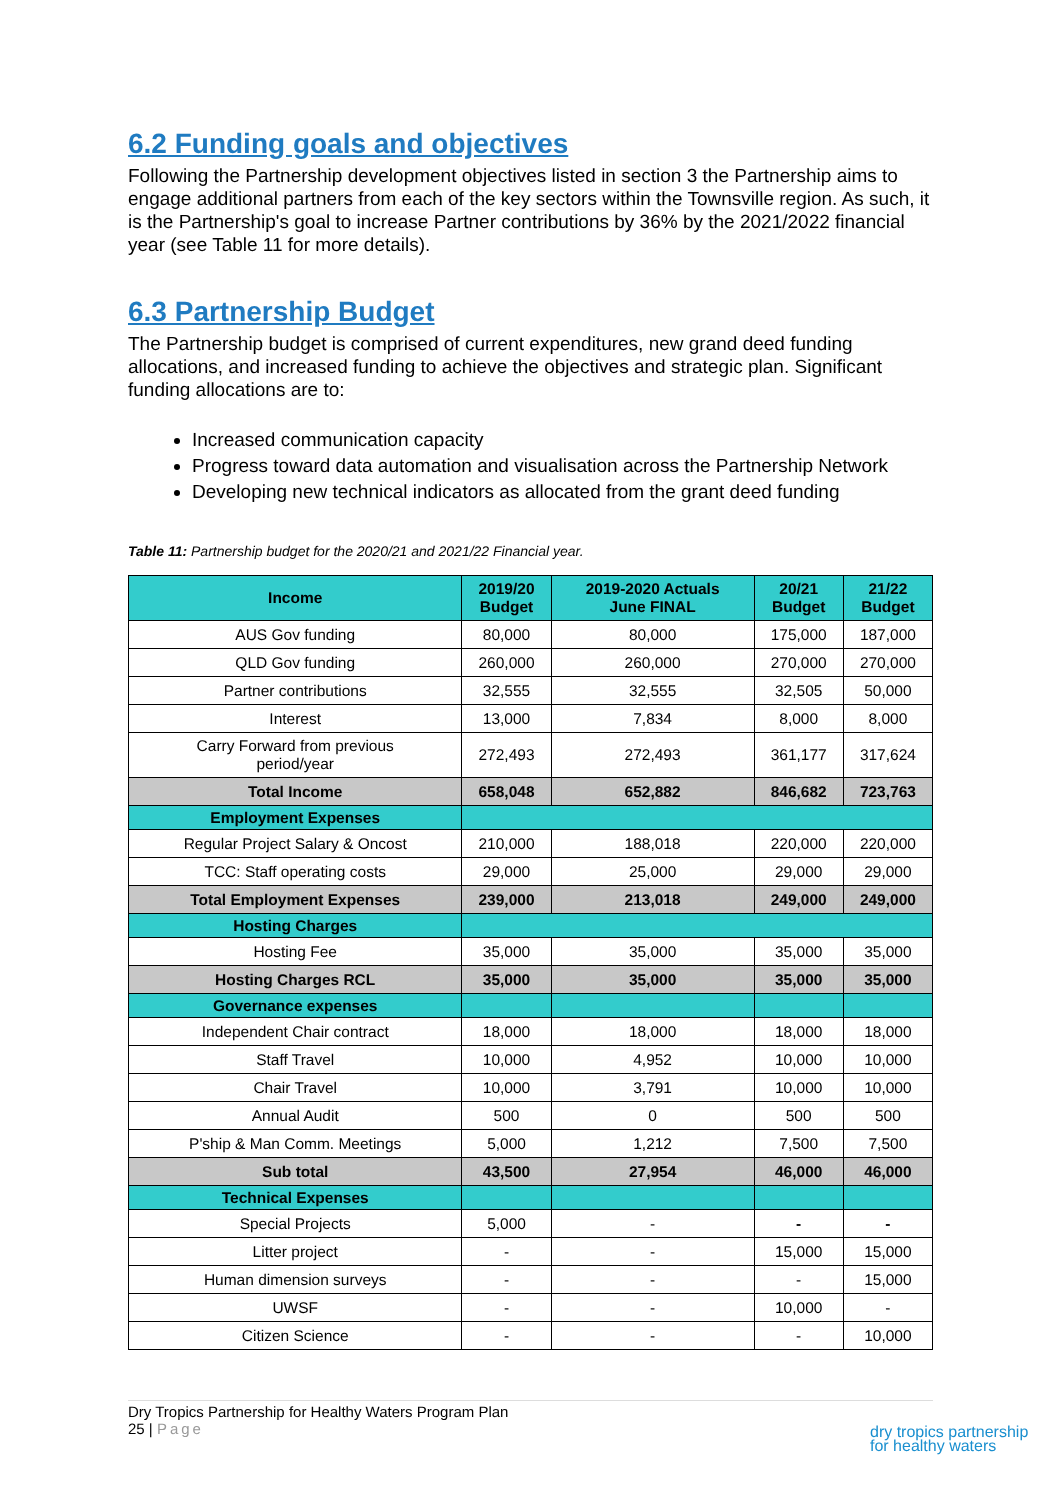6.2 Funding goals and objectives
Following the Partnership development objectives listed in section 3 the Partnership aims to engage additional partners from each of the key sectors within the Townsville region. As such, it is the Partnership's goal to increase Partner contributions by 36% by the 2021/2022 financial year (see Table 11 for more details).
6.3 Partnership Budget
The Partnership budget is comprised of current expenditures, new grand deed funding allocations, and increased funding to achieve the objectives and strategic plan. Significant funding allocations are to:
Increased communication capacity
Progress toward data automation and visualisation across the Partnership Network
Developing new technical indicators as allocated from the grant deed funding
Table 11: Partnership budget for the 2020/21 and 2021/22 Financial year.
| Income | 2019/20 Budget | 2019-2020 Actuals June FINAL | 20/21 Budget | 21/22 Budget |
| --- | --- | --- | --- | --- |
| AUS Gov funding | 80,000 | 80,000 | 175,000 | 187,000 |
| QLD Gov funding | 260,000 | 260,000 | 270,000 | 270,000 |
| Partner contributions | 32,555 | 32,555 | 32,505 | 50,000 |
| Interest | 13,000 | 7,834 | 8,000 | 8,000 |
| Carry Forward from previous period/year | 272,493 | 272,493 | 361,177 | 317,624 |
| Total Income | 658,048 | 652,882 | 846,682 | 723,763 |
| Employment Expenses | | | | |
| Regular Project Salary & Oncost | 210,000 | 188,018 | 220,000 | 220,000 |
| TCC: Staff operating costs | 29,000 | 25,000 | 29,000 | 29,000 |
| Total Employment Expenses | 239,000 | 213,018 | 249,000 | 249,000 |
| Hosting Charges | | | | |
| Hosting Fee | 35,000 | 35,000 | 35,000 | 35,000 |
| Hosting Charges RCL | 35,000 | 35,000 | 35,000 | 35,000 |
| Governance expenses | | | | |
| Independent Chair contract | 18,000 | 18,000 | 18,000 | 18,000 |
| Staff Travel | 10,000 | 4,952 | 10,000 | 10,000 |
| Chair Travel | 10,000 | 3,791 | 10,000 | 10,000 |
| Annual Audit | 500 | 0 | 500 | 500 |
| P'ship & Man Comm. Meetings | 5,000 | 1,212 | 7,500 | 7,500 |
| Sub total | 43,500 | 27,954 | 46,000 | 46,000 |
| Technical Expenses | | | | |
| Special Projects | 5,000 | - | - | - |
| Litter project | - | - | 15,000 | 15,000 |
| Human dimension surveys | - | - | - | 15,000 |
| UWSF | - | - | 10,000 | - |
| Citizen Science | - | - | - | 10,000 |
Dry Tropics Partnership for Healthy Waters Program Plan
25 | Page
dry tropics partnership
for healthy waters